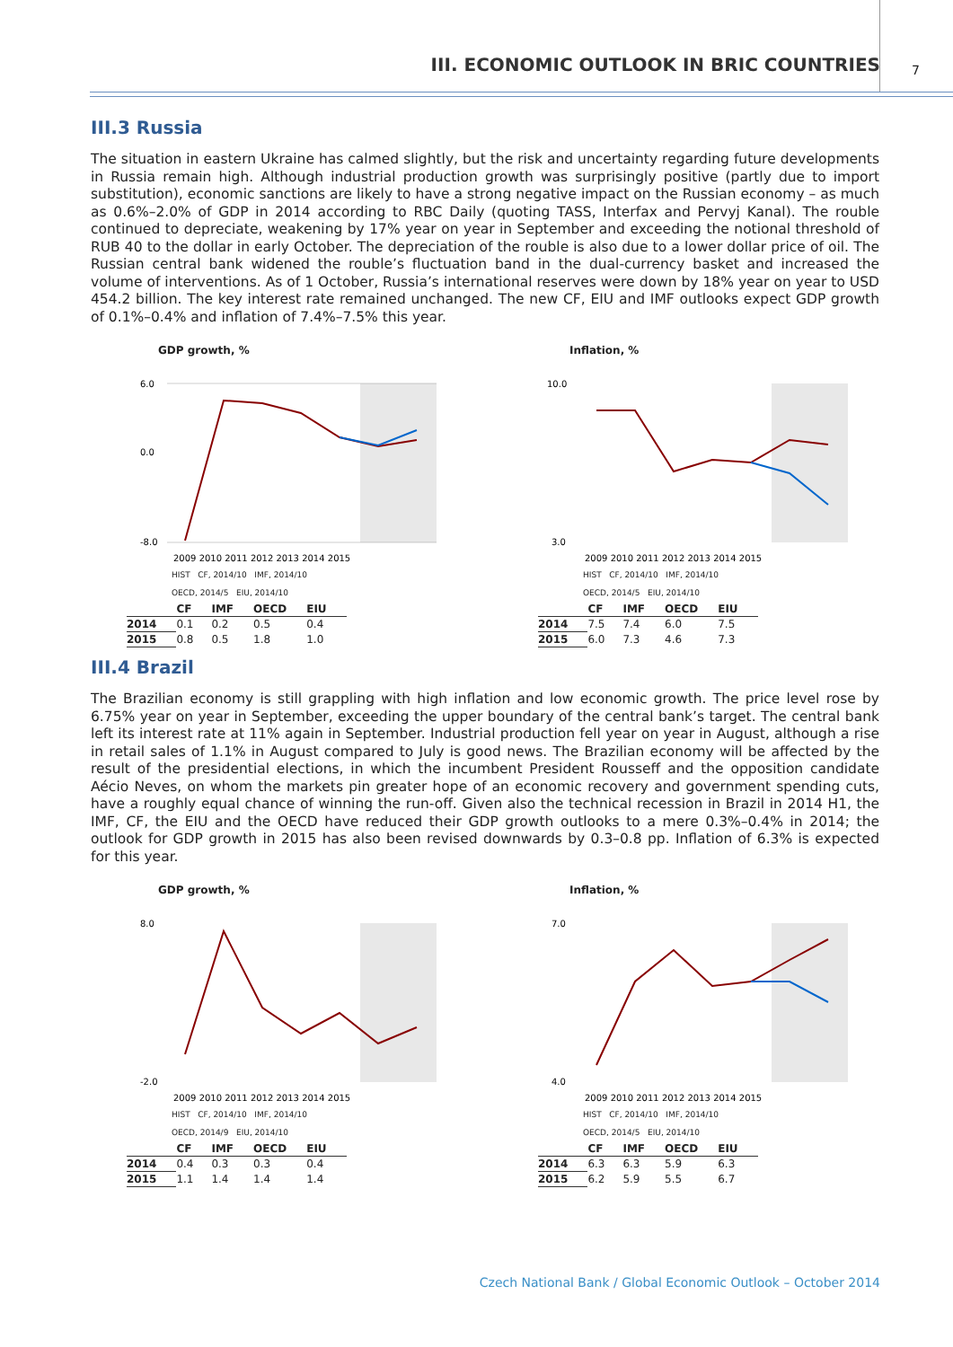III. ECONOMIC OUTLOOK IN BRIC COUNTRIES 7
III.3 Russia
The situation in eastern Ukraine has calmed slightly, but the risk and uncertainty regarding future developments in Russia remain high. Although industrial production growth was surprisingly positive (partly due to import substitution), economic sanctions are likely to have a strong negative impact on the Russian economy – as much as 0.6%–2.0% of GDP in 2014 according to RBC Daily (quoting TASS, Interfax and Pervyj Kanal). The rouble continued to depreciate, weakening by 17% year on year in September and exceeding the notional threshold of RUB 40 to the dollar in early October. The depreciation of the rouble is also due to a lower dollar price of oil. The Russian central bank widened the rouble’s fluctuation band in the dual-currency basket and increased the volume of interventions. As of 1 October, Russia’s international reserves were down by 18% year on year to USD 454.2 billion. The key interest rate remained unchanged. The new CF, EIU and IMF outlooks expect GDP growth of 0.1%–0.4% and inflation of 7.4%–7.5% this year.
GDP growth, %
6.0
0.0
-8.0
2009 2010 2011 2012 2013 2014 2015
HIST CF, 2014/10 IMF, 2014/10
OECD, 2014/5 EIU, 2014/10
| | CF | IMF | OECD | EIU |
| --- | --- | --- | --- | --- |
| 2014 | 0.1 | 0.2 | 0.5 | 0.4 |
| 2015 | 0.8 | 0.5 | 1.8 | 1.0 |
Inflation, %
10.0
3.0
2009 2010 2011 2012 2013 2014 2015
HIST CF, 2014/10 IMF, 2014/10
OECD, 2014/5 EIU, 2014/10
| | CF | IMF | OECD | EIU |
| --- | --- | --- | --- | --- |
| 2014 | 7.5 | 7.4 | 6.0 | 7.5 |
| 2015 | 6.0 | 7.3 | 4.6 | 7.3 |
III.4 Brazil
The Brazilian economy is still grappling with high inflation and low economic growth. The price level rose by 6.75% year on year in September, exceeding the upper boundary of the central bank’s target. The central bank left its interest rate at 11% again in September. Industrial production fell year on year in August, although a rise in retail sales of 1.1% in August compared to July is good news. The Brazilian economy will be affected by the result of the presidential elections, in which the incumbent President Rousseff and the opposition candidate Aécio Neves, on whom the markets pin greater hope of an economic recovery and government spending cuts, have a roughly equal chance of winning the run-off. Given also the technical recession in Brazil in 2014 H1, the IMF, CF, the EIU and the OECD have reduced their GDP growth outlooks to a mere 0.3%–0.4% in 2014; the outlook for GDP growth in 2015 has also been revised downwards by 0.3–0.8 pp. Inflation of 6.3% is expected for this year.
GDP growth, %
8.0
-2.0
2009 2010 2011 2012 2013 2014 2015
HIST CF, 2014/10 IMF, 2014/10
OECD, 2014/9 EIU, 2014/10
| | CF | IMF | OECD | EIU |
| --- | --- | --- | --- | --- |
| 2014 | 0.4 | 0.3 | 0.3 | 0.4 |
| 2015 | 1.1 | 1.4 | 1.4 | 1.4 |
Inflation, %
7.0
4.0
2009 2010 2011 2012 2013 2014 2015
HIST CF, 2014/10 IMF, 2014/10
OECD, 2014/5 EIU, 2014/10
| | CF | IMF | OECD | EIU |
| --- | --- | --- | --- | --- |
| 2014 | 6.3 | 6.3 | 5.9 | 6.3 |
| 2015 | 6.2 | 5.9 | 5.5 | 6.7 |
Czech National Bank / Global Economic Outlook – October 2014